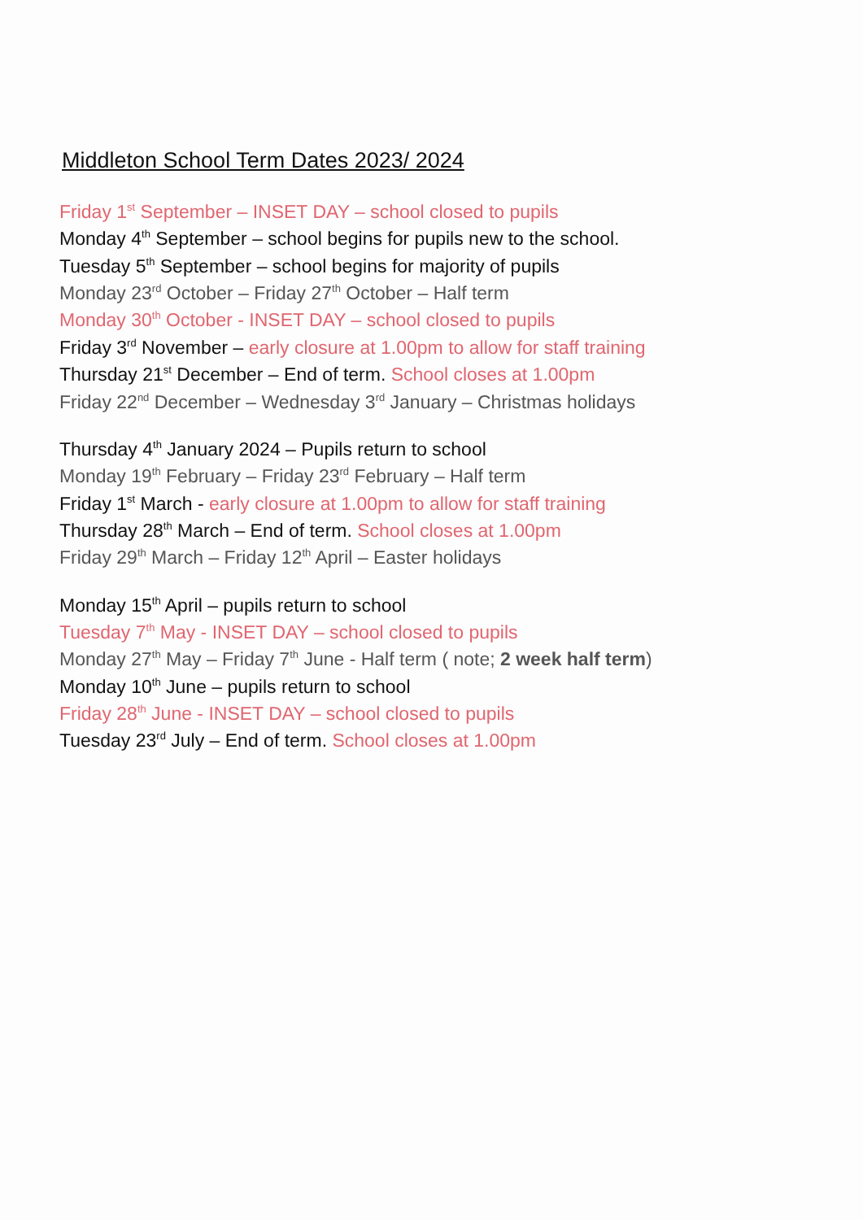Middleton School Term Dates 2023/ 2024
Friday 1<sup>st</sup> September – INSET DAY – school closed to pupils
Monday 4<sup>th</sup> September – school begins for pupils new to the school.
Tuesday 5<sup>th</sup> September – school begins for majority of pupils
Monday 23<sup>rd</sup> October – Friday 27<sup>th</sup> October – Half term
Monday 30<sup>th</sup> October - INSET DAY – school closed to pupils
Friday 3<sup>rd</sup> November – early closure at 1.00pm to allow for staff training
Thursday 21<sup>st</sup> December – End of term. School closes at 1.00pm
Friday 22<sup>nd</sup> December – Wednesday 3<sup>rd</sup> January – Christmas holidays
Thursday 4<sup>th</sup> January 2024 – Pupils return to school
Monday 19<sup>th</sup> February – Friday 23<sup>rd</sup> February – Half term
Friday 1<sup>st</sup> March - early closure at 1.00pm to allow for staff training
Thursday 28<sup>th</sup> March – End of term. School closes at 1.00pm
Friday 29<sup>th</sup> March – Friday 12<sup>th</sup> April – Easter holidays
Monday 15<sup>th</sup> April – pupils return to school
Tuesday 7<sup>th</sup> May - INSET DAY – school closed to pupils
Monday 27<sup>th</sup> May – Friday 7<sup>th</sup> June - Half term ( note; 2 week half term)
Monday 10<sup>th</sup> June – pupils return to school
Friday 28<sup>th</sup> June - INSET DAY – school closed to pupils
Tuesday 23<sup>rd</sup> July – End of term. School closes at 1.00pm